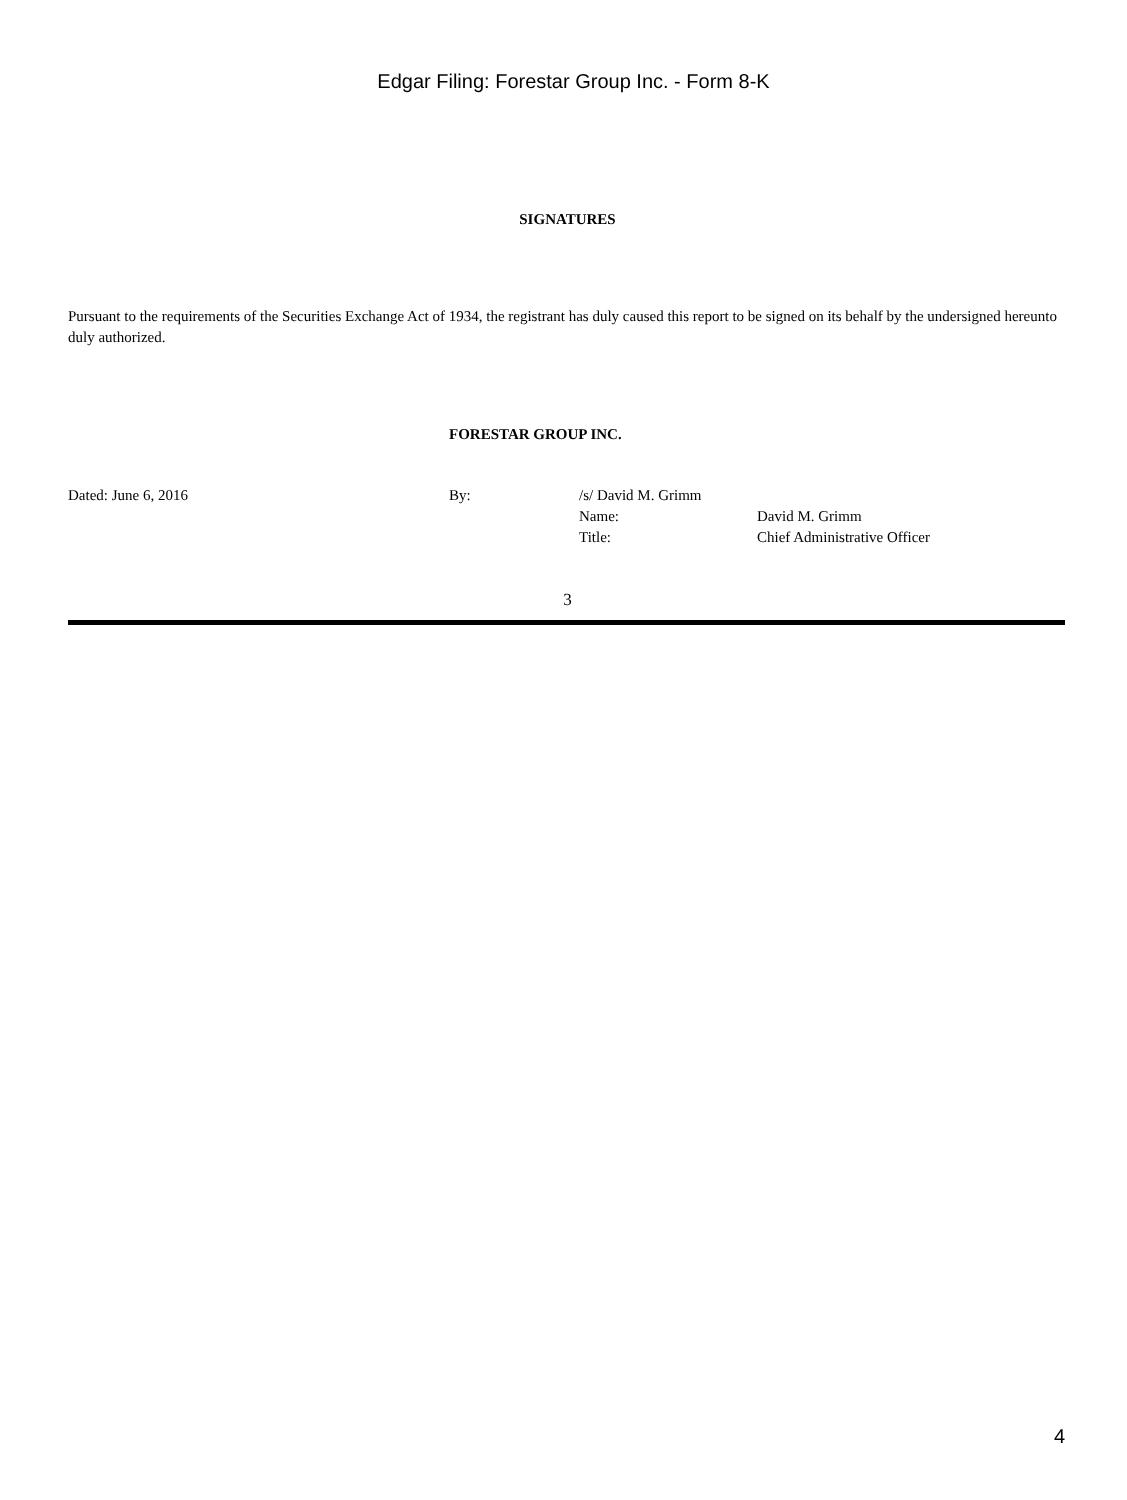Edgar Filing: Forestar Group Inc. - Form 8-K
SIGNATURES
Pursuant to the requirements of the Securities Exchange Act of 1934, the registrant has duly caused this report to be signed on its behalf by the undersigned hereunto duly authorized.
FORESTAR GROUP INC.
Dated: June 6, 2016 By: /s/ David M. Grimm
Name: David M. Grimm
Title: Chief Administrative Officer
3
4